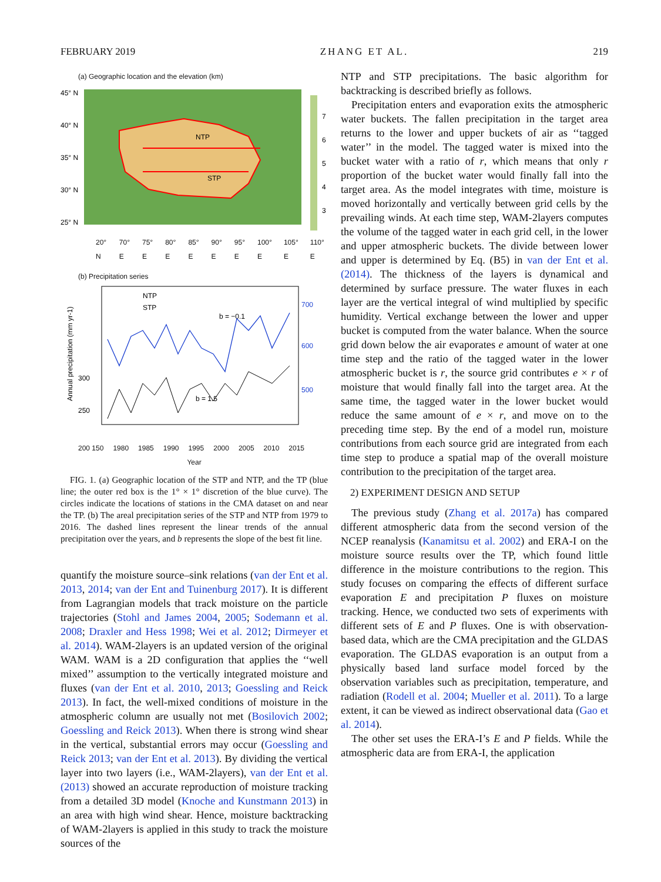FEBRUARY 2019 ZHANG ET AL. 219
(a) Geographic location and the elevation (km)
NTP
STP
45° N
40° N
35° N
30° N
25° N
7
6
5
4
3
20° N 70° E 75° E 80° E 85° E 90° E 95° E 100° E 105° E 110° E
(b) Precipitation series
NTP
STP
b = −0.1
b = 1.5
700
600
500
300
250
Annual precipitation (mm yr-1)
200 150 1980 1985 1990 1995 2000 2005 2010 2015
Year
FIG. 1. (a) Geographic location of the STP and NTP, and the TP (blue line; the outer red box is the 1° × 1° discretion of the blue curve). The circles indicate the locations of stations in the CMA dataset on and near the TP. (b) The areal precipitation series of the STP and NTP from 1979 to 2016. The dashed lines represent the linear trends of the annual precipitation over the years, and b represents the slope of the best fit line.
quantify the moisture source–sink relations (van der Ent et al. 2013, 2014; van der Ent and Tuinenburg 2017). It is different from Lagrangian models that track moisture on the particle trajectories (Stohl and James 2004, 2005; Sodemann et al. 2008; Draxler and Hess 1998; Wei et al. 2012; Dirmeyer et al. 2014). WAM-2layers is an updated version of the original WAM. WAM is a 2D configuration that applies the ‘‘well mixed’’ assumption to the vertically integrated moisture and fluxes (van der Ent et al. 2010, 2013; Goessling and Reick 2013). In fact, the well-mixed conditions of moisture in the atmospheric column are usually not met (Bosilovich 2002; Goessling and Reick 2013). When there is strong wind shear in the vertical, substantial errors may occur (Goessling and Reick 2013; van der Ent et al. 2013). By dividing the vertical layer into two layers (i.e., WAM-2layers), van der Ent et al. (2013) showed an accurate reproduction of moisture tracking from a detailed 3D model (Knoche and Kunstmann 2013) in an area with high wind shear. Hence, moisture backtracking of WAM-2layers is applied in this study to track the moisture sources of the
NTP and STP precipitations. The basic algorithm for backtracking is described briefly as follows.
Precipitation enters and evaporation exits the atmospheric water buckets. The fallen precipitation in the target area returns to the lower and upper buckets of air as ‘‘tagged water’’ in the model. The tagged water is mixed into the bucket water with a ratio of r, which means that only r proportion of the bucket water would finally fall into the target area. As the model integrates with time, moisture is moved horizontally and vertically between grid cells by the prevailing winds. At each time step, WAM-2layers computes the volume of the tagged water in each grid cell, in the lower and upper atmospheric buckets. The divide between lower and upper is determined by Eq. (B5) in van der Ent et al. (2014). The thickness of the layers is dynamical and determined by surface pressure. The water fluxes in each layer are the vertical integral of wind multiplied by specific humidity. Vertical exchange between the lower and upper bucket is computed from the water balance. When the source grid down below the air evaporates e amount of water at one time step and the ratio of the tagged water in the lower atmospheric bucket is r, the source grid contributes e × r of moisture that would finally fall into the target area. At the same time, the tagged water in the lower bucket would reduce the same amount of e × r, and move on to the preceding time step. By the end of a model run, moisture contributions from each source grid are integrated from each time step to produce a spatial map of the overall moisture contribution to the precipitation of the target area.
2) EXPERIMENT DESIGN AND SETUP
The previous study (Zhang et al. 2017a) has compared different atmospheric data from the second version of the NCEP reanalysis (Kanamitsu et al. 2002) and ERA-I on the moisture source results over the TP, which found little difference in the moisture contributions to the region. This study focuses on comparing the effects of different surface evaporation E and precipitation P fluxes on moisture tracking. Hence, we conducted two sets of experiments with different sets of E and P fluxes. One is with observation-based data, which are the CMA precipitation and the GLDAS evaporation. The GLDAS evaporation is an output from a physically based land surface model forced by the observation variables such as precipitation, temperature, and radiation (Rodell et al. 2004; Mueller et al. 2011). To a large extent, it can be viewed as indirect observational data (Gao et al. 2014).
The other set uses the ERA-I’s E and P fields. While the atmospheric data are from ERA-I, the application